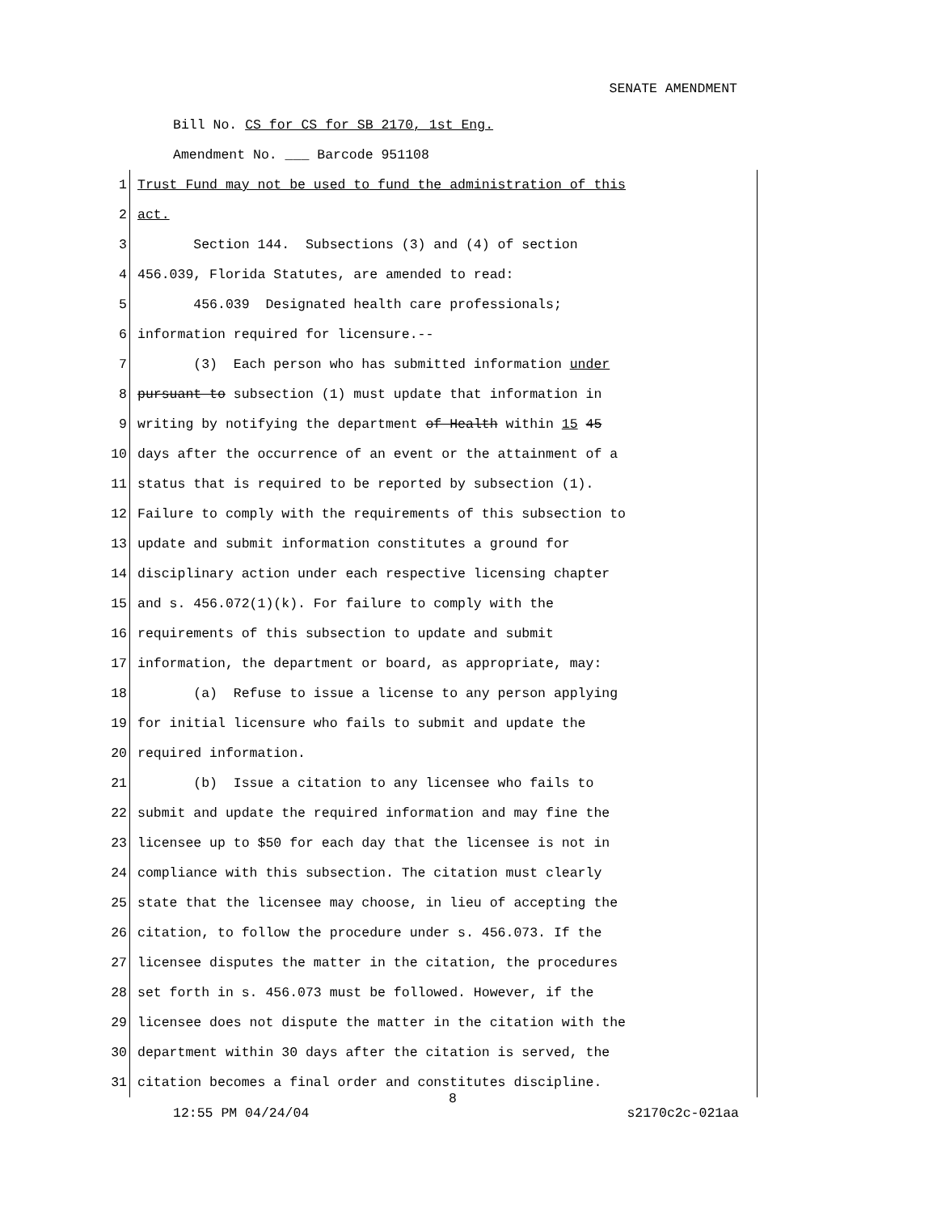SENATE AMENDMENT
Bill No. CS for CS for SB 2170, 1st Eng.
Amendment No. ___ Barcode 951108
1 Trust Fund may not be used to fund the administration of this
2 act.
3 Section 144. Subsections (3) and (4) of section
4 456.039, Florida Statutes, are amended to read:
5 456.039 Designated health care professionals;
6 information required for licensure.--
7 (3) Each person who has submitted information under
8 pursuant to subsection (1) must update that information in
9 writing by notifying the department of Health within 15 45
10 days after the occurrence of an event or the attainment of a
11 status that is required to be reported by subsection (1).
12 Failure to comply with the requirements of this subsection to
13 update and submit information constitutes a ground for
14 disciplinary action under each respective licensing chapter
15 and s. 456.072(1)(k). For failure to comply with the
16 requirements of this subsection to update and submit
17 information, the department or board, as appropriate, may:
18 (a) Refuse to issue a license to any person applying
19 for initial licensure who fails to submit and update the
20 required information.
21 (b) Issue a citation to any licensee who fails to
22 submit and update the required information and may fine the
23 licensee up to $50 for each day that the licensee is not in
24 compliance with this subsection. The citation must clearly
25 state that the licensee may choose, in lieu of accepting the
26 citation, to follow the procedure under s. 456.073. If the
27 licensee disputes the matter in the citation, the procedures
28 set forth in s. 456.073 must be followed. However, if the
29 licensee does not dispute the matter in the citation with the
30 department within 30 days after the citation is served, the
31 citation becomes a final order and constitutes discipline.
8
12:55 PM 04/24/04 s2170c2c-021aa